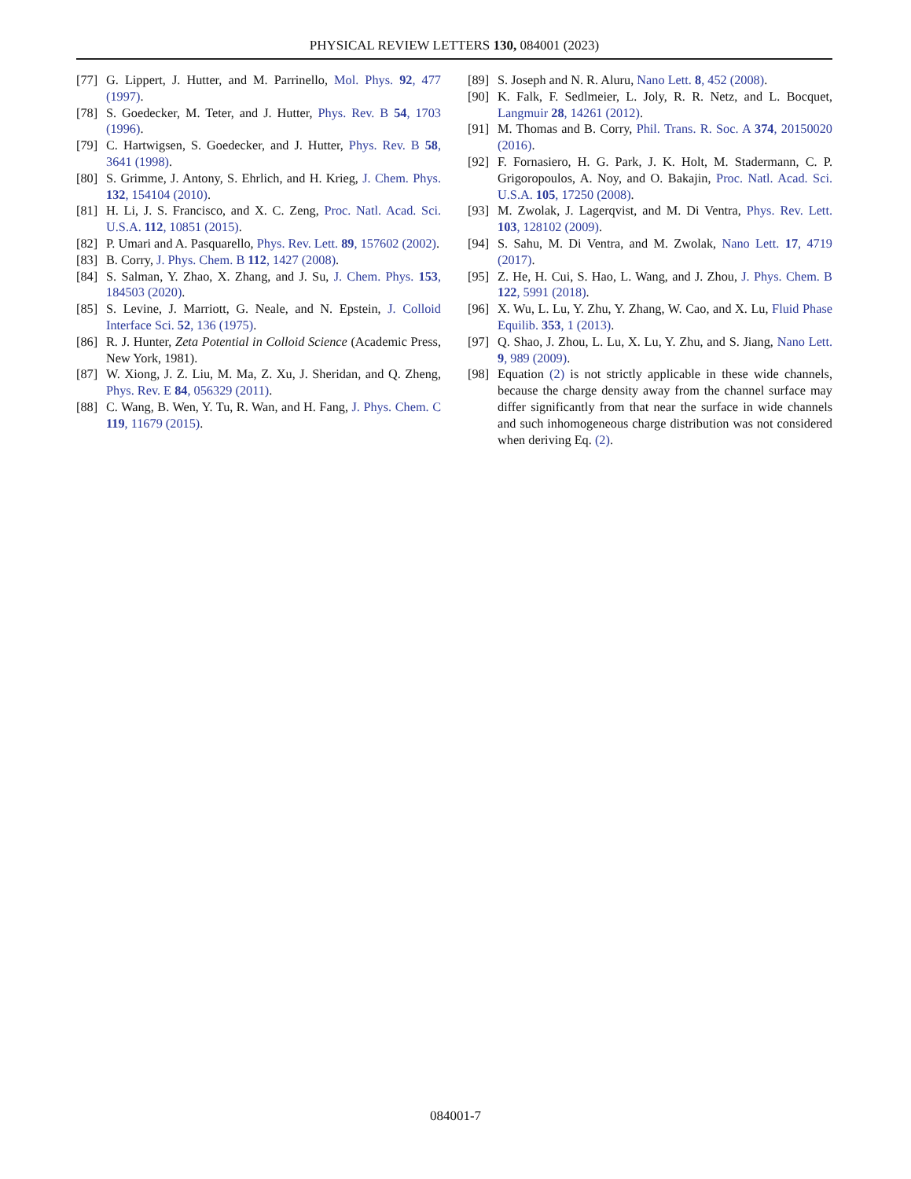PHYSICAL REVIEW LETTERS 130, 084001 (2023)
[77] G. Lippert, J. Hutter, and M. Parrinello, Mol. Phys. 92, 477 (1997).
[78] S. Goedecker, M. Teter, and J. Hutter, Phys. Rev. B 54, 1703 (1996).
[79] C. Hartwigsen, S. Goedecker, and J. Hutter, Phys. Rev. B 58, 3641 (1998).
[80] S. Grimme, J. Antony, S. Ehrlich, and H. Krieg, J. Chem. Phys. 132, 154104 (2010).
[81] H. Li, J. S. Francisco, and X. C. Zeng, Proc. Natl. Acad. Sci. U.S.A. 112, 10851 (2015).
[82] P. Umari and A. Pasquarello, Phys. Rev. Lett. 89, 157602 (2002).
[83] B. Corry, J. Phys. Chem. B 112, 1427 (2008).
[84] S. Salman, Y. Zhao, X. Zhang, and J. Su, J. Chem. Phys. 153, 184503 (2020).
[85] S. Levine, J. Marriott, G. Neale, and N. Epstein, J. Colloid Interface Sci. 52, 136 (1975).
[86] R. J. Hunter, Zeta Potential in Colloid Science (Academic Press, New York, 1981).
[87] W. Xiong, J. Z. Liu, M. Ma, Z. Xu, J. Sheridan, and Q. Zheng, Phys. Rev. E 84, 056329 (2011).
[88] C. Wang, B. Wen, Y. Tu, R. Wan, and H. Fang, J. Phys. Chem. C 119, 11679 (2015).
[89] S. Joseph and N. R. Aluru, Nano Lett. 8, 452 (2008).
[90] K. Falk, F. Sedlmeier, L. Joly, R. R. Netz, and L. Bocquet, Langmuir 28, 14261 (2012).
[91] M. Thomas and B. Corry, Phil. Trans. R. Soc. A 374, 20150020 (2016).
[92] F. Fornasiero, H. G. Park, J. K. Holt, M. Stadermann, C. P. Grigoropoulos, A. Noy, and O. Bakajin, Proc. Natl. Acad. Sci. U.S.A. 105, 17250 (2008).
[93] M. Zwolak, J. Lagerqvist, and M. Di Ventra, Phys. Rev. Lett. 103, 128102 (2009).
[94] S. Sahu, M. Di Ventra, and M. Zwolak, Nano Lett. 17, 4719 (2017).
[95] Z. He, H. Cui, S. Hao, L. Wang, and J. Zhou, J. Phys. Chem. B 122, 5991 (2018).
[96] X. Wu, L. Lu, Y. Zhu, Y. Zhang, W. Cao, and X. Lu, Fluid Phase Equilib. 353, 1 (2013).
[97] Q. Shao, J. Zhou, L. Lu, X. Lu, Y. Zhu, and S. Jiang, Nano Lett. 9, 989 (2009).
[98] Equation (2) is not strictly applicable in these wide channels, because the charge density away from the channel surface may differ significantly from that near the surface in wide channels and such inhomogeneous charge distribution was not considered when deriving Eq. (2).
084001-7